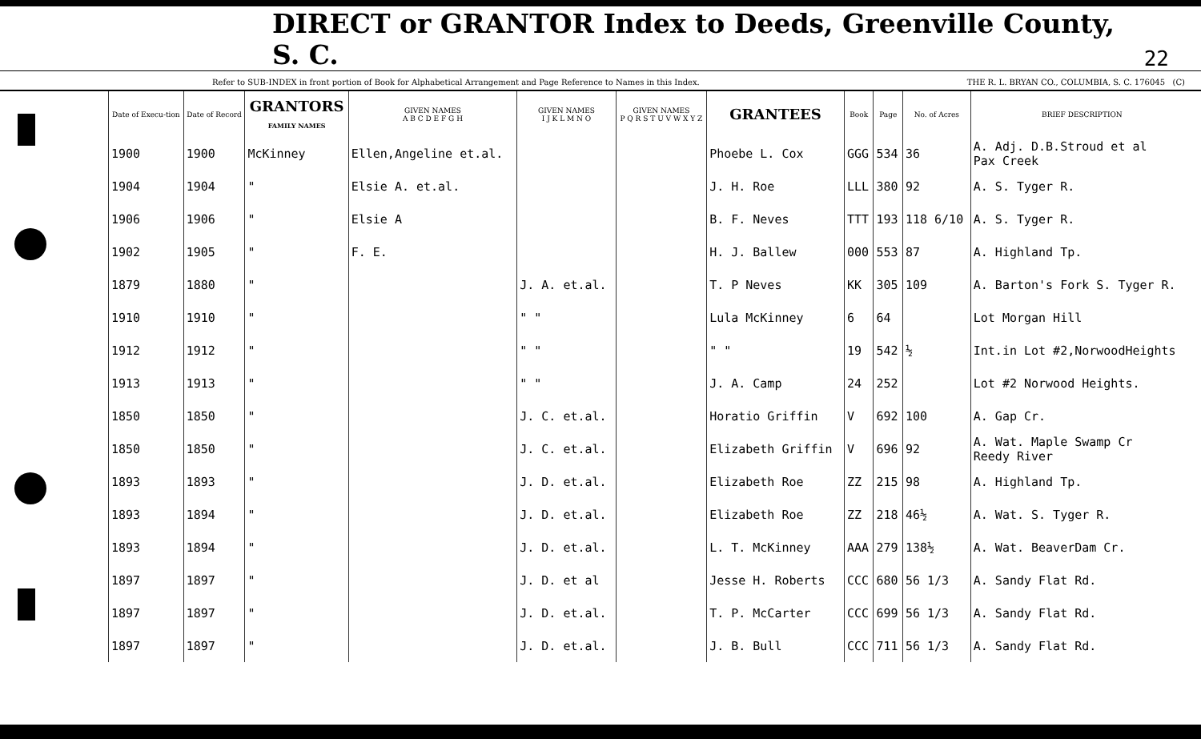DIRECT or GRANTOR Index to Deeds, Greenville County, S. C.
22
Refer to SUB-INDEX in front portion of Book for Alphabetical Arrangement and Page Reference to Names in this Index. THE R. L. BRYAN CO., COLUMBIA, S. C. 176045 (C)
| Date of Execu-tion | Date of Record | GRANTORS FAMILY NAMES | GIVEN NAMES A B C D E F G H | GIVEN NAMES I J K L M N O | GIVEN NAMES P Q R S T U V W X Y Z | GRANTEES | Book | Page | No. of Acres | BRIEF DESCRIPTION |
| --- | --- | --- | --- | --- | --- | --- | --- | --- | --- | --- |
| 1900 | 1900 | McKinney | Ellen,Angeline et.al. | | | Phoebe L. Cox | GGG | 534 | 36 | A. Adj. D.B.Stroud et al Pax Creek |
| 1904 | 1904 | " | Elsie A. et.al. | | | J. H. Roe | LLL | 380 | 92 | A. S. Tyger R. |
| 1906 | 1906 | " | Elsie A | | | B. F. Neves | TTT | 193 | 118 6/10 | A. S. Tyger R. |
| 1902 | 1905 | " | F. E. | | | H. J. Ballew | 000 | 553 | 87 | A. Highland Tp. |
| 1879 | 1880 | " | | J. A. et.al. | | T. P Neves | KK | 305 | 109 | A. Barton's Fork S. Tyger R. |
| 1910 | 1910 | " | | " " | | Lula McKinney | 6 | 64 | | Lot Morgan Hill |
| 1912 | 1912 | " | | " " | | " " | 19 | 542 | ½ | Int.in Lot #2,NorwoodHeights |
| 1913 | 1913 | " | | " " | | J. A. Camp | 24 | 252 | | Lot #2 Norwood Heights. |
| 1850 | 1850 | " | | J. C. et.al. | | Horatio Griffin | V | 692 | 100 | A. Gap Cr. |
| 1850 | 1850 | " | | J. C. et.al. | | Elizabeth Griffin | V | 696 | 92 | A. Wat. Maple Swamp Cr Reedy River |
| 1893 | 1893 | " | | J. D. et.al. | | Elizabeth Roe | ZZ | 215 | 98 | A. Highland Tp. |
| 1893 | 1894 | " | | J. D. et.al. | | Elizabeth Roe | ZZ | 218 | 46½ | A. Wat. S. Tyger R. |
| 1893 | 1894 | " | | J. D. et.al. | | L. T. McKinney | AAA | 279 | 138½ | A. Wat. BeaverDam Cr. |
| 1897 | 1897 | " | | J. D. et al | | Jesse H. Roberts | CCC | 680 | 56 1/3 | A. Sandy Flat Rd. |
| 1897 | 1897 | " | | J. D. et.al. | | T. P. McCarter | CCC | 699 | 56 1/3 | A. Sandy Flat Rd. |
| 1897 | 1897 | " | | J. D. et.al. | | J. B. Bull | CCC | 711 | 56 1/3 | A. Sandy Flat Rd. |